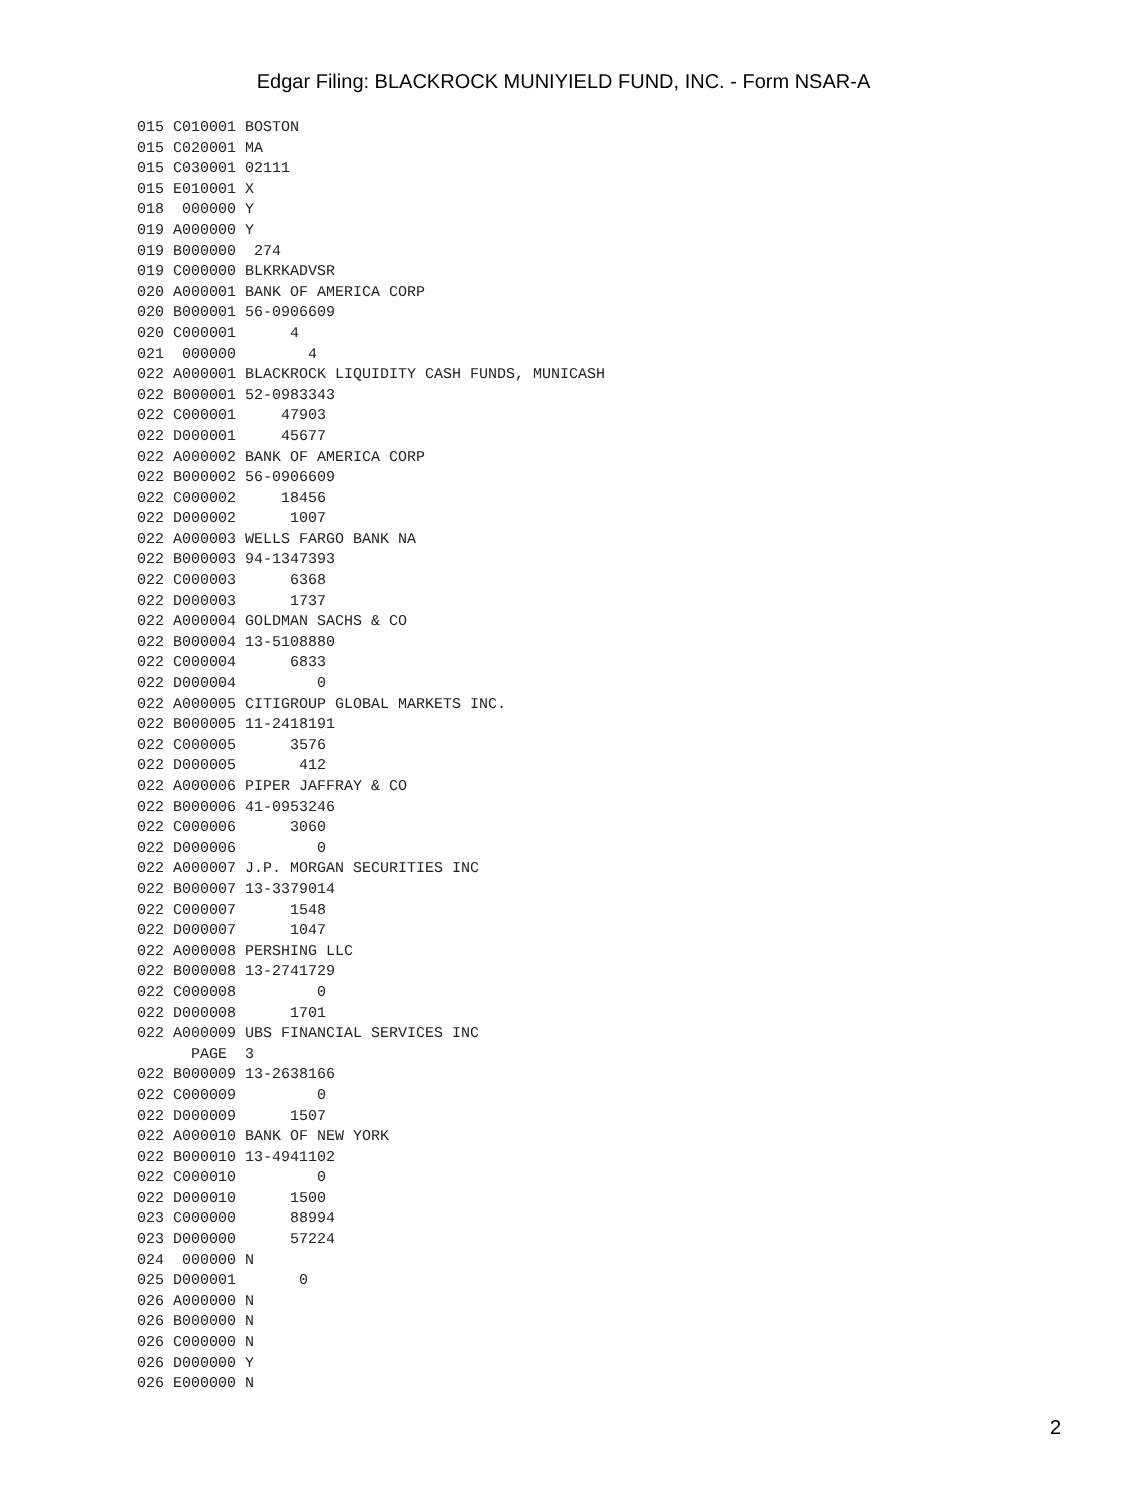Edgar Filing: BLACKROCK MUNIYIELD FUND, INC. - Form NSAR-A
015 C010001 BOSTON
015 C020001 MA
015 C030001 02111
015 E010001 X
018  000000 Y
019 A000000 Y
019 B000000  274
019 C000000 BLKRKADVSR
020 A000001 BANK OF AMERICA CORP
020 B000001 56-0906609
020 C000001      4
021  000000        4
022 A000001 BLACKROCK LIQUIDITY CASH FUNDS, MUNICASH
022 B000001 52-0983343
022 C000001     47903
022 D000001     45677
022 A000002 BANK OF AMERICA CORP
022 B000002 56-0906609
022 C000002     18456
022 D000002      1007
022 A000003 WELLS FARGO BANK NA
022 B000003 94-1347393
022 C000003      6368
022 D000003      1737
022 A000004 GOLDMAN SACHS & CO
022 B000004 13-5108880
022 C000004      6833
022 D000004         0
022 A000005 CITIGROUP GLOBAL MARKETS INC.
022 B000005 11-2418191
022 C000005      3576
022 D000005       412
022 A000006 PIPER JAFFRAY & CO
022 B000006 41-0953246
022 C000006      3060
022 D000006         0
022 A000007 J.P. MORGAN SECURITIES INC
022 B000007 13-3379014
022 C000007      1548
022 D000007      1047
022 A000008 PERSHING LLC
022 B000008 13-2741729
022 C000008         0
022 D000008      1701
022 A000009 UBS FINANCIAL SERVICES INC
      PAGE  3
022 B000009 13-2638166
022 C000009         0
022 D000009      1507
022 A000010 BANK OF NEW YORK
022 B000010 13-4941102
022 C000010         0
022 D000010      1500
023 C000000      88994
023 D000000      57224
024  000000 N
025 D000001       0
026 A000000 N
026 B000000 N
026 C000000 N
026 D000000 Y
026 E000000 N
2